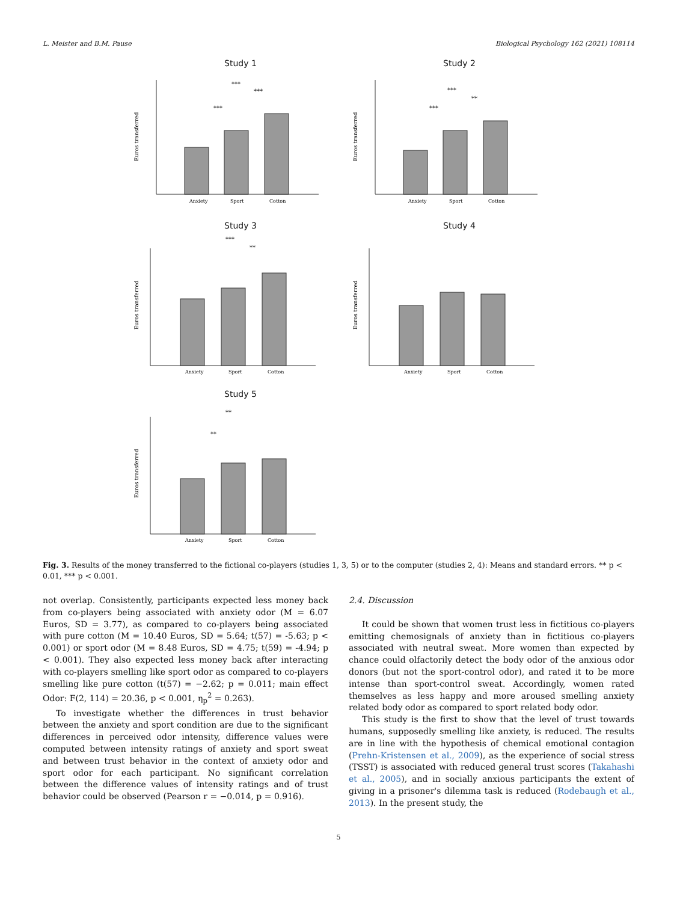L. Meister and B.M. Pause Biological Psychology 162 (2021) 108114
Study 1
Euros transferred
Anxiety
Sport
Cotton
***
***
***
Study 2
Euros transferred
Anxiety
Sport
Cotton
***
***
**
Study 3
Euros transferred
Anxiety
Sport
Cotton
***
**
Study 4
Euros transferred
Anxiety
Sport
Cotton
Study 5
Euros transferred
Anxiety
Sport
Cotton
**
**
Fig. 3. Results of the money transferred to the fictional co-players (studies 1, 3, 5) or to the computer (studies 2, 4): Means and standard errors. ** p < 0.01, *** p < 0.001.
not overlap. Consistently, participants expected less money back from co-players being associated with anxiety odor (M = 6.07 Euros, SD = 3.77), as compared to co-players being associated with pure cotton (M = 10.40 Euros, SD = 5.64; t(57) = -5.63; p < 0.001) or sport odor (M = 8.48 Euros, SD = 4.75; t(59) = -4.94; p < 0.001). They also expected less money back after interacting with co-players smelling like sport odor as compared to co-players smelling like pure cotton (t(57) = −2.62; p = 0.011; main effect Odor: F(2, 114) = 20.36, p < 0.001, η<sub>p</sub><sup>2</sup> = 0.263).
To investigate whether the differences in trust behavior between the anxiety and sport condition are due to the significant differences in perceived odor intensity, difference values were computed between intensity ratings of anxiety and sport sweat and between trust behavior in the context of anxiety odor and sport odor for each participant. No significant correlation between the difference values of intensity ratings and of trust behavior could be observed (Pearson r = −0.014, p = 0.916).
2.4. Discussion
It could be shown that women trust less in fictitious co-players emitting chemosignals of anxiety than in fictitious co-players associated with neutral sweat. More women than expected by chance could olfactorily detect the body odor of the anxious odor donors (but not the sport-control odor), and rated it to be more intense than sport-control sweat. Accordingly, women rated themselves as less happy and more aroused smelling anxiety related body odor as compared to sport related body odor.
This study is the first to show that the level of trust towards humans, supposedly smelling like anxiety, is reduced. The results are in line with the hypothesis of chemical emotional contagion (Prehn-Kristensen et al., 2009), as the experience of social stress (TSST) is associated with reduced general trust scores (Takahashi et al., 2005), and in socially anxious participants the extent of giving in a prisoner's dilemma task is reduced (Rodebaugh et al., 2013). In the present study, the
5